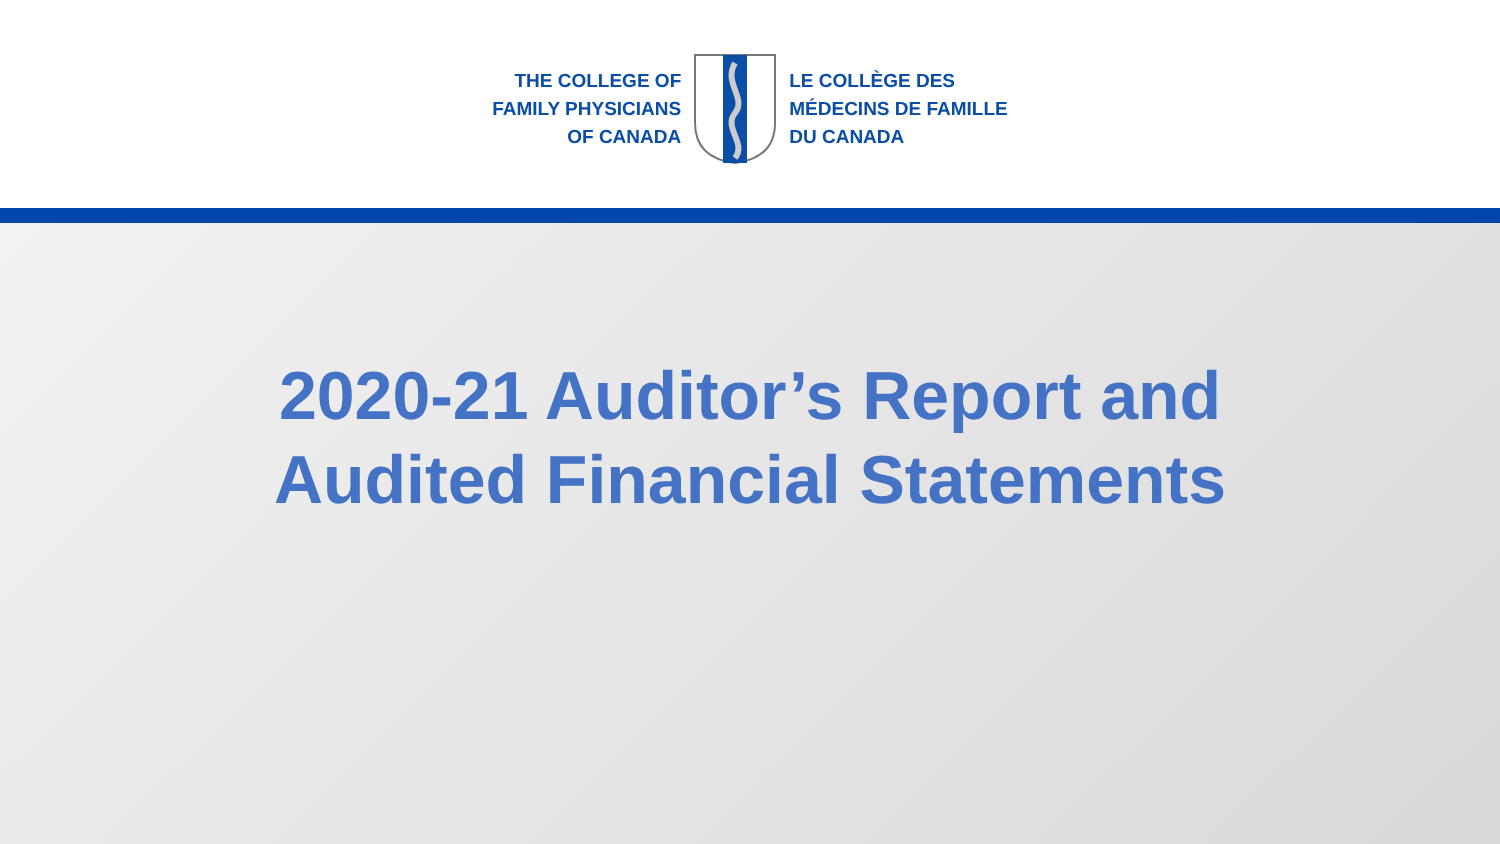THE COLLEGE OF
FAMILY PHYSICIANS
OF CANADA
LE COLLÈGE DES
MÉDECINS DE FAMILLE
DU CANADA
2020-21 Auditor’s Report and
Audited Financial Statements